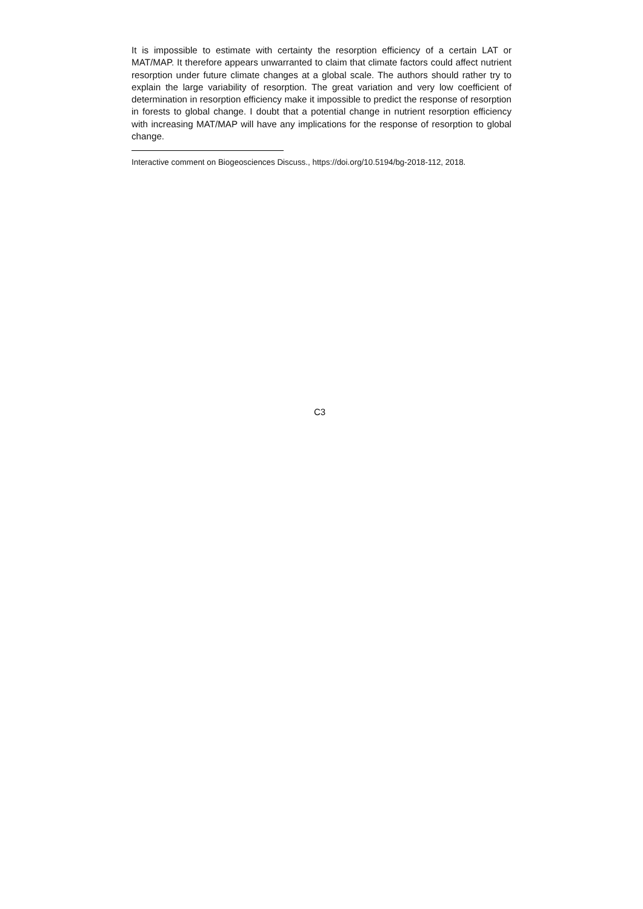It is impossible to estimate with certainty the resorption efficiency of a certain LAT or MAT/MAP. It therefore appears unwarranted to claim that climate factors could affect nutrient resorption under future climate changes at a global scale. The authors should rather try to explain the large variability of resorption. The great variation and very low coefficient of determination in resorption efficiency make it impossible to predict the response of resorption in forests to global change. I doubt that a potential change in nutrient resorption efficiency with increasing MAT/MAP will have any implications for the response of resorption to global change.
Interactive comment on Biogeosciences Discuss., https://doi.org/10.5194/bg-2018-112, 2018.
C3